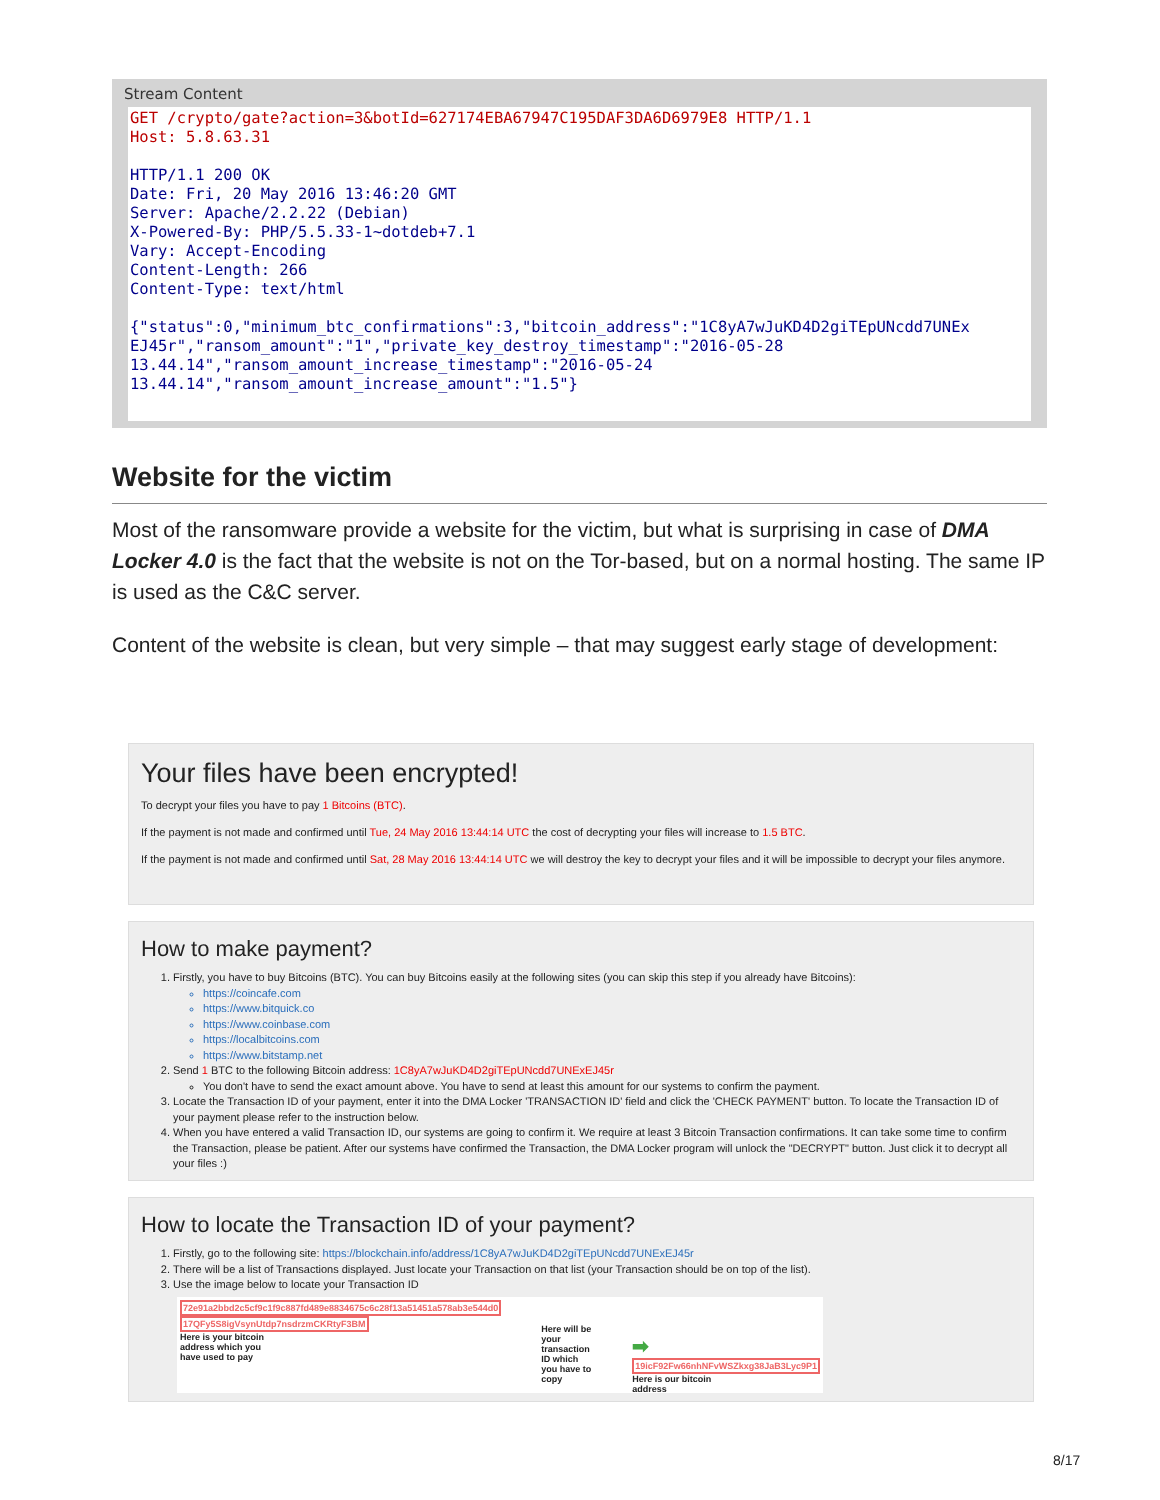Stream Content
GET /crypto/gate?action=3&botId=627174EBA67947C195DAF3DA6D6979E8 HTTP/1.1 Host: 5.8.63.31 HTTP/1.1 200 OK Date: Fri, 20 May 2016 13:46:20 GMT Server: Apache/2.2.22 (Debian) X-Powered-By: PHP/5.5.33-1~dotdeb+7.1 Vary: Accept-Encoding Content-Length: 266 Content-Type: text/html {"status":0,"minimum_btc_confirmations":3,"bitcoin_address":"1C8yA7wJuKD4D2giTEpUNcdd7UNEx EJ45r","ransom_amount":"1","private_key_destroy_timestamp":"2016-05-28 13.44.14","ransom_amount_increase_timestamp":"2016-05-24 13.44.14","ransom_amount_increase_amount":"1.5"}
Website for the victim
Most of the ransomware provide a website for the victim, but what is surprising in case of DMA Locker 4.0 is the fact that the website is not on the Tor-based, but on a normal hosting. The same IP is used as the C&C server.
Content of the website is clean, but very simple – that may suggest early stage of development:
Your files have been encrypted!
To decrypt your files you have to pay 1 Bitcoins (BTC).
If the payment is not made and confirmed until Tue, 24 May 2016 13:44:14 UTC the cost of decrypting your files will increase to 1.5 BTC.
If the payment is not made and confirmed until Sat, 28 May 2016 13:44:14 UTC we will destroy the key to decrypt your files and it will be impossible to decrypt your files anymore.
How to make payment?
1. Firstly, you have to buy Bitcoins (BTC). You can buy Bitcoins easily at the following sites (you can skip this step if you already have Bitcoins):
https://coincafe.com
https://www.bitquick.co
https://www.coinbase.com
https://localbitcoins.com
https://www.bitstamp.net
2. Send 1 BTC to the following Bitcoin address: 1C8yA7wJuKD4D2giTEpUNcdd7UNExEJ45r
You don't have to send the exact amount above. You have to send at least this amount for our systems to confirm the payment.
3. Locate the Transaction ID of your payment, enter it into the DMA Locker 'TRANSACTION ID' field and click the 'CHECK PAYMENT' button. To locate the Transaction ID of your payment please refer to the instruction below.
4. When you have entered a valid Transaction ID, our systems are going to confirm it. We require at least 3 Bitcoin Transaction confirmations. It can take some time to confirm the Transaction, please be patient. After our systems have confirmed the Transaction, the DMA Locker program will unlock the "DECRYPT" button. Just click it to decrypt all your files :)
How to locate the Transaction ID of your payment?
1. Firstly, go to the following site: https://blockchain.info/address/1C8yA7wJuKD4D2giTEpUNcdd7UNExEJ45r
2. There will be a list of Transactions displayed. Just locate your Transaction on that list (your Transaction should be on top of the list).
3. Use the image below to locate your Transaction ID
72e91a2bbd2c5cf9c1f9c887fd489e8834675c6c28f13a51451a578ab3e544d0
17QFy5S8igVsynUtdp7nsdrzmCKRtyF3BM
Here is your bitcoin
address which you
have used to pay
Here will be your
transaction ID which
you have to copy
➡ 19icF92Fw66nhNFvWSZkxg38JaB3Lyc9P1
Here is our bitcoin
address
8/17